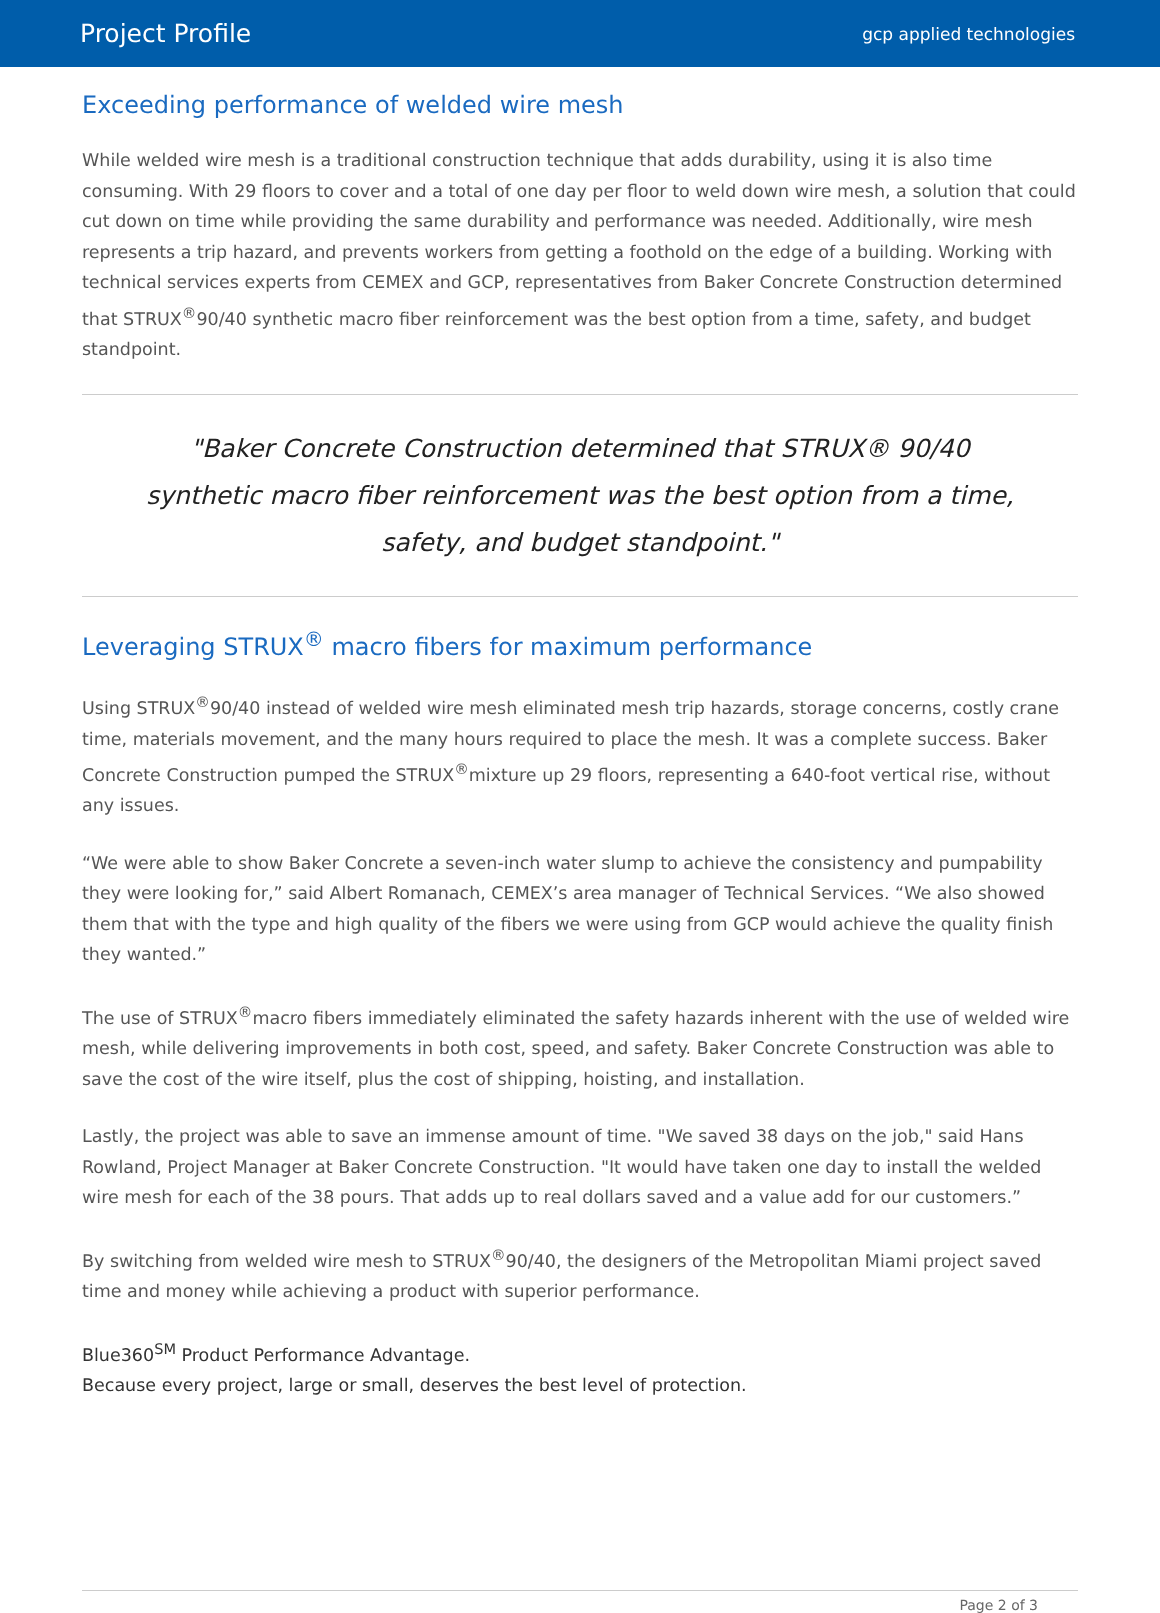Project Profile
gcp applied technologies
Exceeding performance of welded wire mesh
While welded wire mesh is a traditional construction technique that adds durability, using it is also time consuming. With 29 floors to cover and a total of one day per floor to weld down wire mesh, a solution that could cut down on time while providing the same durability and performance was needed. Additionally, wire mesh represents a trip hazard, and prevents workers from getting a foothold on the edge of a building. Working with technical services experts from CEMEX and GCP, representatives from Baker Concrete Construction determined that STRUX<sup>®</sup>90/40 synthetic macro fiber reinforcement was the best option from a time, safety, and budget standpoint.
"Baker Concrete Construction determined that STRUX® 90/40 synthetic macro fiber reinforcement was the best option from a time, safety, and budget standpoint."
Leveraging STRUX<sup>®</sup> macro fibers for maximum performance
Using STRUX<sup>®</sup>90/40 instead of welded wire mesh eliminated mesh trip hazards, storage concerns, costly crane time, materials movement, and the many hours required to place the mesh. It was a complete success. Baker Concrete Construction pumped the STRUX<sup>®</sup>mixture up 29 floors, representing a 640-foot vertical rise, without any issues.
“We were able to show Baker Concrete a seven-inch water slump to achieve the consistency and pumpability they were looking for,” said Albert Romanach, CEMEX’s area manager of Technical Services. “We also showed them that with the type and high quality of the fibers we were using from GCP would achieve the quality finish they wanted.”
The use of STRUX<sup>®</sup>macro fibers immediately eliminated the safety hazards inherent with the use of welded wire mesh, while delivering improvements in both cost, speed, and safety. Baker Concrete Construction was able to save the cost of the wire itself, plus the cost of shipping, hoisting, and installation.
Lastly, the project was able to save an immense amount of time. "We saved 38 days on the job," said Hans Rowland, Project Manager at Baker Concrete Construction. "It would have taken one day to install the welded wire mesh for each of the 38 pours. That adds up to real dollars saved and a value add for our customers.”
By switching from welded wire mesh to STRUX<sup>®</sup>90/40, the designers of the Metropolitan Miami project saved time and money while achieving a product with superior performance.
Blue360<sup>SM</sup> Product Performance Advantage.
Because every project, large or small, deserves the best level of protection.
Page 2 of 3